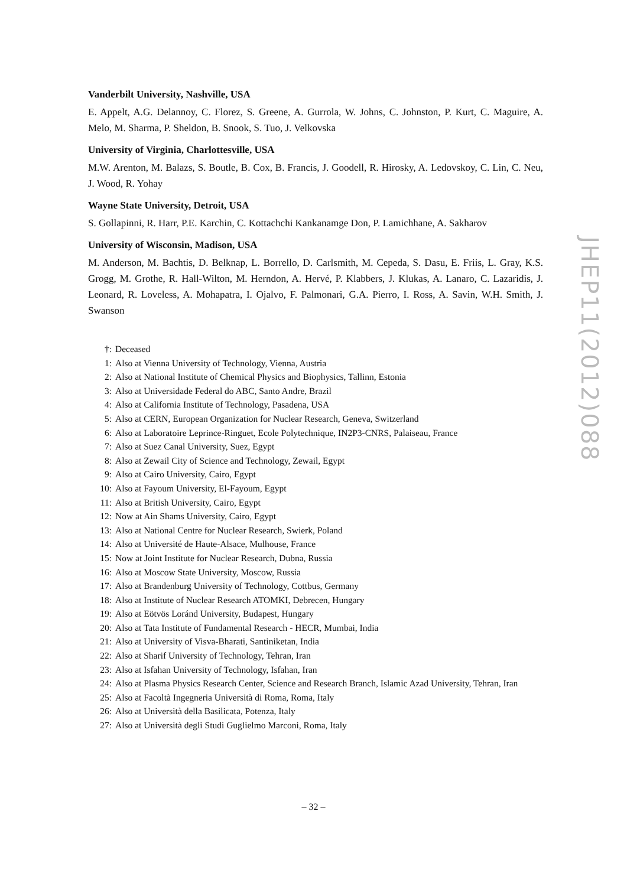Vanderbilt University, Nashville, USA
E. Appelt, A.G. Delannoy, C. Florez, S. Greene, A. Gurrola, W. Johns, C. Johnston, P. Kurt, C. Maguire, A. Melo, M. Sharma, P. Sheldon, B. Snook, S. Tuo, J. Velkovska
University of Virginia, Charlottesville, USA
M.W. Arenton, M. Balazs, S. Boutle, B. Cox, B. Francis, J. Goodell, R. Hirosky, A. Ledovskoy, C. Lin, C. Neu, J. Wood, R. Yohay
Wayne State University, Detroit, USA
S. Gollapinni, R. Harr, P.E. Karchin, C. Kottachchi Kankanamge Don, P. Lamichhane, A. Sakharov
University of Wisconsin, Madison, USA
M. Anderson, M. Bachtis, D. Belknap, L. Borrello, D. Carlsmith, M. Cepeda, S. Dasu, E. Friis, L. Gray, K.S. Grogg, M. Grothe, R. Hall-Wilton, M. Herndon, A. Hervé, P. Klabbers, J. Klukas, A. Lanaro, C. Lazaridis, J. Leonard, R. Loveless, A. Mohapatra, I. Ojalvo, F. Palmonari, G.A. Pierro, I. Ross, A. Savin, W.H. Smith, J. Swanson
†: Deceased
1: Also at Vienna University of Technology, Vienna, Austria
2: Also at National Institute of Chemical Physics and Biophysics, Tallinn, Estonia
3: Also at Universidade Federal do ABC, Santo Andre, Brazil
4: Also at California Institute of Technology, Pasadena, USA
5: Also at CERN, European Organization for Nuclear Research, Geneva, Switzerland
6: Also at Laboratoire Leprince-Ringuet, Ecole Polytechnique, IN2P3-CNRS, Palaiseau, France
7: Also at Suez Canal University, Suez, Egypt
8: Also at Zewail City of Science and Technology, Zewail, Egypt
9: Also at Cairo University, Cairo, Egypt
10: Also at Fayoum University, El-Fayoum, Egypt
11: Also at British University, Cairo, Egypt
12: Now at Ain Shams University, Cairo, Egypt
13: Also at National Centre for Nuclear Research, Swierk, Poland
14: Also at Université de Haute-Alsace, Mulhouse, France
15: Now at Joint Institute for Nuclear Research, Dubna, Russia
16: Also at Moscow State University, Moscow, Russia
17: Also at Brandenburg University of Technology, Cottbus, Germany
18: Also at Institute of Nuclear Research ATOMKI, Debrecen, Hungary
19: Also at Eötvös Loránd University, Budapest, Hungary
20: Also at Tata Institute of Fundamental Research - HECR, Mumbai, India
21: Also at University of Visva-Bharati, Santiniketan, India
22: Also at Sharif University of Technology, Tehran, Iran
23: Also at Isfahan University of Technology, Isfahan, Iran
24: Also at Plasma Physics Research Center, Science and Research Branch, Islamic Azad University, Tehran, Iran
25: Also at Facoltà Ingegneria Università di Roma, Roma, Italy
26: Also at Università della Basilicata, Potenza, Italy
27: Also at Università degli Studi Guglielmo Marconi, Roma, Italy
JHEP11(2012)088
– 32 –